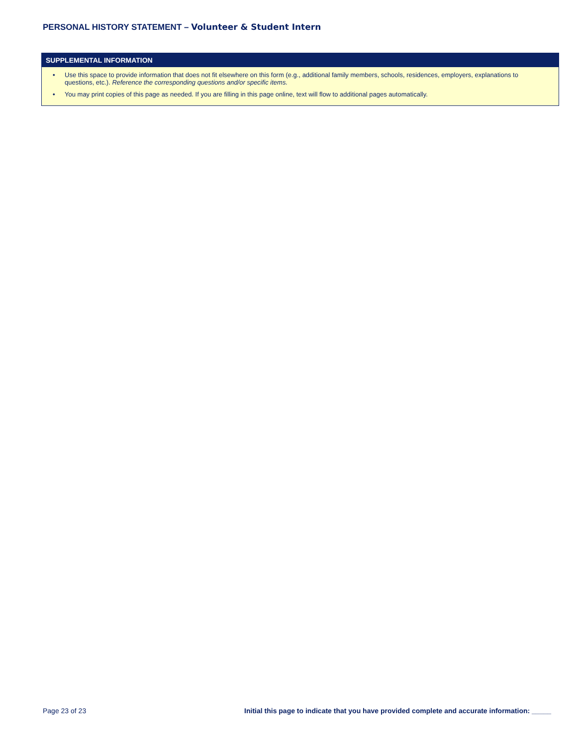PERSONAL HISTORY STATEMENT – Volunteer & Student Intern
SUPPLEMENTAL INFORMATION
• Use this space to provide information that does not fit elsewhere on this form (e.g., additional family members, schools, residences, employers, explanations to questions, etc.). Reference the corresponding questions and/or specific items.
• You may print copies of this page as needed. If you are filling in this page online, text will flow to additional pages automatically.
Page 23 of 23 Initial this page to indicate that you have provided complete and accurate information: _____